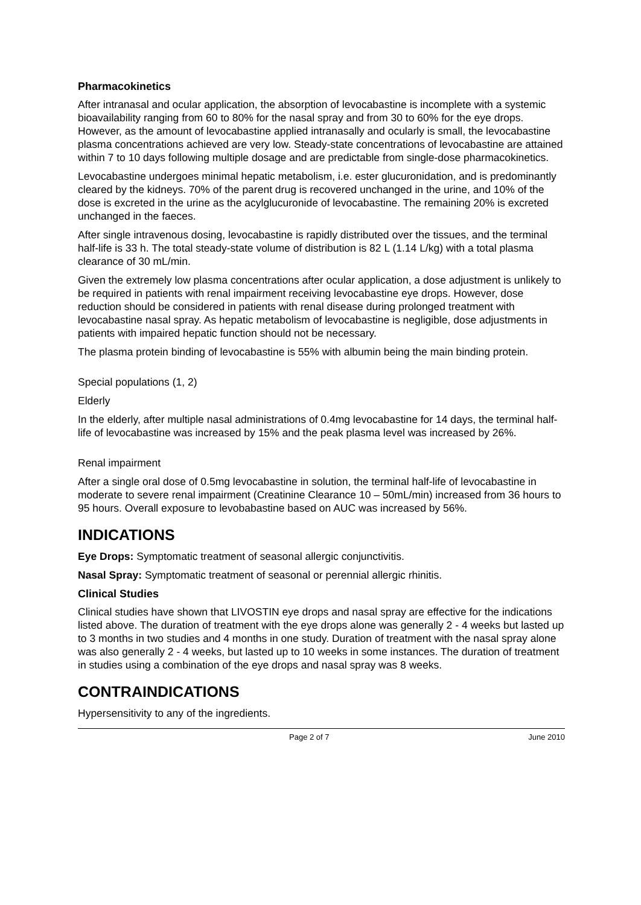Pharmacokinetics
After intranasal and ocular application, the absorption of levocabastine is incomplete with a systemic bioavailability ranging from 60 to 80% for the nasal spray and from 30 to 60% for the eye drops. However, as the amount of levocabastine applied intranasally and ocularly is small, the levocabastine plasma concentrations achieved are very low. Steady-state concentrations of levocabastine are attained within 7 to 10 days following multiple dosage and are predictable from single-dose pharmacokinetics.
Levocabastine undergoes minimal hepatic metabolism, i.e. ester glucuronidation, and is predominantly cleared by the kidneys. 70% of the parent drug is recovered unchanged in the urine, and 10% of the dose is excreted in the urine as the acylglucuronide of levocabastine. The remaining 20% is excreted unchanged in the faeces.
After single intravenous dosing, levocabastine is rapidly distributed over the tissues, and the terminal half-life is 33 h. The total steady-state volume of distribution is 82 L (1.14 L/kg) with a total plasma clearance of 30 mL/min.
Given the extremely low plasma concentrations after ocular application, a dose adjustment is unlikely to be required in patients with renal impairment receiving levocabastine eye drops. However, dose reduction should be considered in patients with renal disease during prolonged treatment with levocabastine nasal spray. As hepatic metabolism of levocabastine is negligible, dose adjustments in patients with impaired hepatic function should not be necessary.
The plasma protein binding of levocabastine is 55% with albumin being the main binding protein.
Special populations (1, 2)
Elderly
In the elderly, after multiple nasal administrations of 0.4mg levocabastine for 14 days, the terminal half-life of levocabastine was increased by 15% and the peak plasma level was increased by 26%.
Renal impairment
After a single oral dose of 0.5mg levocabastine in solution, the terminal half-life of levocabastine in moderate to severe renal impairment (Creatinine Clearance 10 – 50mL/min) increased from 36 hours to 95 hours. Overall exposure to levobabastine based on AUC was increased by 56%.
INDICATIONS
Eye Drops: Symptomatic treatment of seasonal allergic conjunctivitis.
Nasal Spray: Symptomatic treatment of seasonal or perennial allergic rhinitis.
Clinical Studies
Clinical studies have shown that LIVOSTIN eye drops and nasal spray are effective for the indications listed above. The duration of treatment with the eye drops alone was generally 2 - 4 weeks but lasted up to 3 months in two studies and 4 months in one study. Duration of treatment with the nasal spray alone was also generally 2 - 4 weeks, but lasted up to 10 weeks in some instances. The duration of treatment in studies using a combination of the eye drops and nasal spray was 8 weeks.
CONTRAINDICATIONS
Hypersensitivity to any of the ingredients.
Page 2 of 7 June 2010